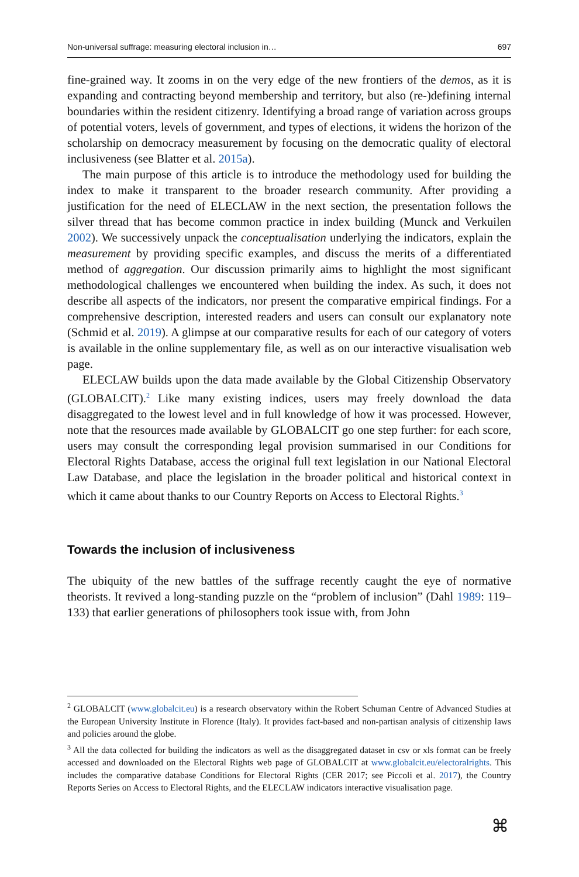Non-universal suffrage: measuring electoral inclusion in… 697
fine-grained way. It zooms in on the very edge of the new frontiers of the demos, as it is expanding and contracting beyond membership and territory, but also (re-)defining internal boundaries within the resident citizenry. Identifying a broad range of variation across groups of potential voters, levels of government, and types of elections, it widens the horizon of the scholarship on democracy measurement by focusing on the democratic quality of electoral inclusiveness (see Blatter et al. 2015a).
The main purpose of this article is to introduce the methodology used for building the index to make it transparent to the broader research community. After providing a justification for the need of ELECLAW in the next section, the presentation follows the silver thread that has become common practice in index building (Munck and Verkuilen 2002). We successively unpack the conceptualisation underlying the indicators, explain the measurement by providing specific examples, and discuss the merits of a differentiated method of aggregation. Our discussion primarily aims to highlight the most significant methodological challenges we encountered when building the index. As such, it does not describe all aspects of the indicators, nor present the comparative empirical findings. For a comprehensive description, interested readers and users can consult our explanatory note (Schmid et al. 2019). A glimpse at our comparative results for each of our category of voters is available in the online supplementary file, as well as on our interactive visualisation web page.
ELECLAW builds upon the data made available by the Global Citizenship Observatory (GLOBALCIT).<sup>2</sup> Like many existing indices, users may freely download the data disaggregated to the lowest level and in full knowledge of how it was processed. However, note that the resources made available by GLOBALCIT go one step further: for each score, users may consult the corresponding legal provision summarised in our Conditions for Electoral Rights Database, access the original full text legislation in our National Electoral Law Database, and place the legislation in the broader political and historical context in which it came about thanks to our Country Reports on Access to Electoral Rights.<sup>3</sup>
Towards the inclusion of inclusiveness
The ubiquity of the new battles of the suffrage recently caught the eye of normative theorists. It revived a long-standing puzzle on the “problem of inclusion” (Dahl 1989: 119–133) that earlier generations of philosophers took issue with, from John
<sup>2</sup> GLOBALCIT (www.globalcit.eu) is a research observatory within the Robert Schuman Centre of Advanced Studies at the European University Institute in Florence (Italy). It provides fact-based and non-partisan analysis of citizenship laws and policies around the globe.
<sup>3</sup> All the data collected for building the indicators as well as the disaggregated dataset in csv or xls format can be freely accessed and downloaded on the Electoral Rights web page of GLOBALCIT at www.globalcit.eu/electoralrights. This includes the comparative database Conditions for Electoral Rights (CER 2017; see Piccoli et al. 2017), the Country Reports Series on Access to Electoral Rights, and the ELECLAW indicators interactive visualisation page.
⌘